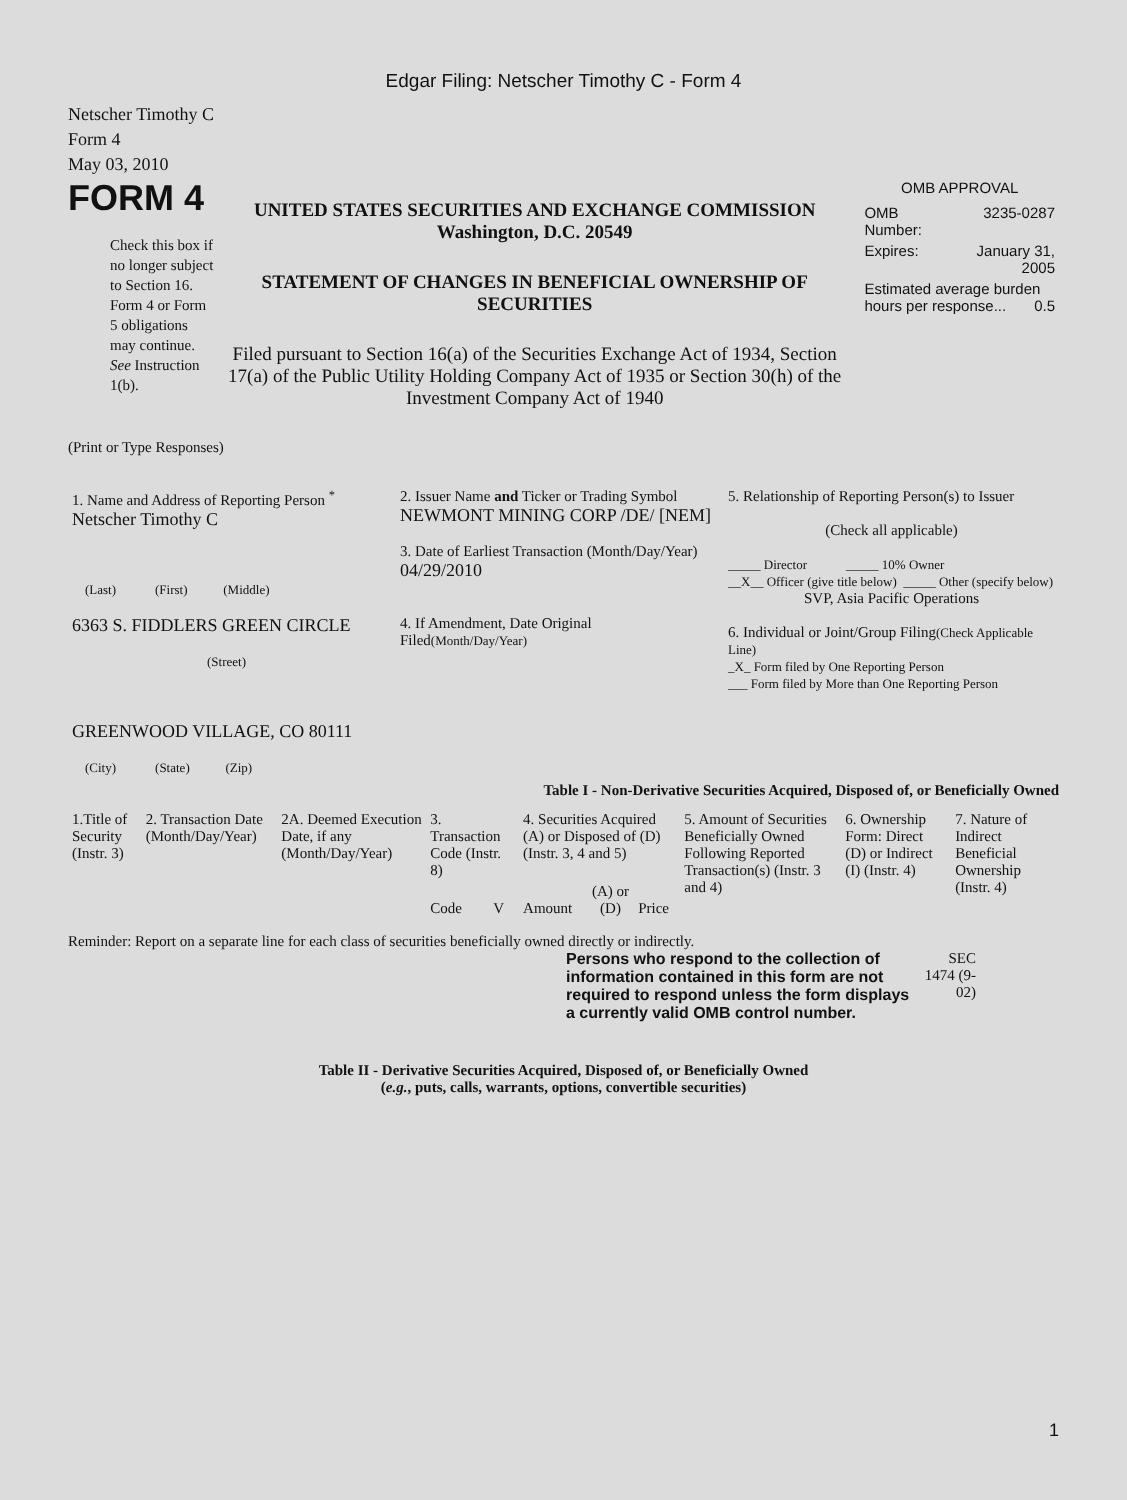Edgar Filing: Netscher Timothy C - Form 4
Netscher Timothy C
Form 4
May 03, 2010
FORM 4
Check this box if no longer subject to Section 16. Form 4 or Form 5 obligations may continue. See Instruction 1(b).
UNITED STATES SECURITIES AND EXCHANGE COMMISSION
Washington, D.C. 20549
STATEMENT OF CHANGES IN BENEFICIAL OWNERSHIP OF SECURITIES
Filed pursuant to Section 16(a) of the Securities Exchange Act of 1934, Section 17(a) of the Public Utility Holding Company Act of 1935 or Section 30(h) of the Investment Company Act of 1940
OMB APPROVAL
| OMB Number: | 3235-0287 |
| Expires: | January 31, 2005 |
| Estimated average burden hours per response... 0.5 | |
(Print or Type Responses)
| 1. Name and Address of Reporting Person <sup>*</sup> Netscher Timothy C (Last) (First) (Middle) 6363 S. FIDDLERS GREEN CIRCLE (Street) GREENWOOD VILLAGE, CO 80111 (City) (State) (Zip) | 2. Issuer Name and Ticker or Trading Symbol NEWMONT MINING CORP /DE/ [NEM] 3. Date of Earliest Transaction (Month/Day/Year) 04/29/2010 4. If Amendment, Date Original Filed (Month/Day/Year) | 5. Relationship of Reporting Person(s) to Issuer (Check all applicable) _____ Director _____ 10% Owner __X__ Officer (give title below) _____ Other (specify below) SVP, Asia Pacific Operations 6. Individual or Joint/Group Filing (Check Applicable Line) _X_ Form filed by One Reporting Person ___ Form filed by More than One Reporting Person |
Table I - Non-Derivative Securities Acquired, Disposed of, or Beneficially Owned
| 1.Title of Security (Instr. 3) | 2. Transaction Date (Month/Day/Year) | 2A. Deemed Execution Date, if any (Month/Day/Year) | 3. Transaction Code (Instr. 8) | | 4. Securities Acquired (A) or Disposed of (D) (Instr. 3, 4 and 5) | | | 5. Amount of Securities Beneficially Owned Following Reported Transaction(s) (Instr. 3 and 4) | 6. Ownership Form: Direct (D) or Indirect (I) (Instr. 4) | 7. Nature of Indirect Beneficial Ownership (Instr. 4) |
| --- | --- | --- | --- | --- | --- | --- | --- | --- | --- | --- |
| | | | Code | V | Amount | (A) or (D) | Price | | | |
Reminder: Report on a separate line for each class of securities beneficially owned directly or indirectly.
Persons who respond to the collection of information contained in this form are not required to respond unless the form displays a currently valid OMB control number.
SEC 1474 (9-02)
Table II - Derivative Securities Acquired, Disposed of, or Beneficially Owned
(e.g., puts, calls, warrants, options, convertible securities)
1